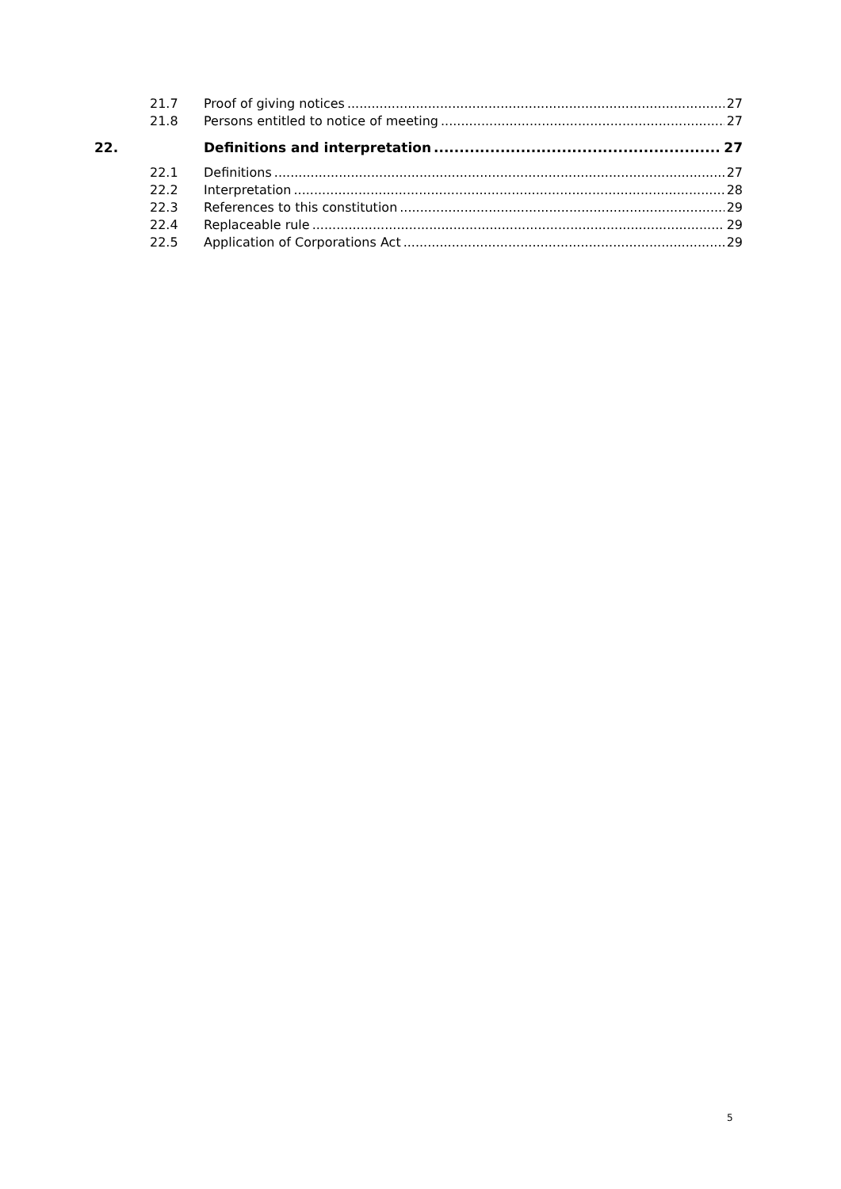21.7 Proof of giving notices 27
21.8 Persons entitled to notice of meeting 27
22. Definitions and interpretation 27
22.1 Definitions 27
22.2 Interpretation 28
22.3 References to this constitution 29
22.4 Replaceable rule 29
22.5 Application of Corporations Act 29
5